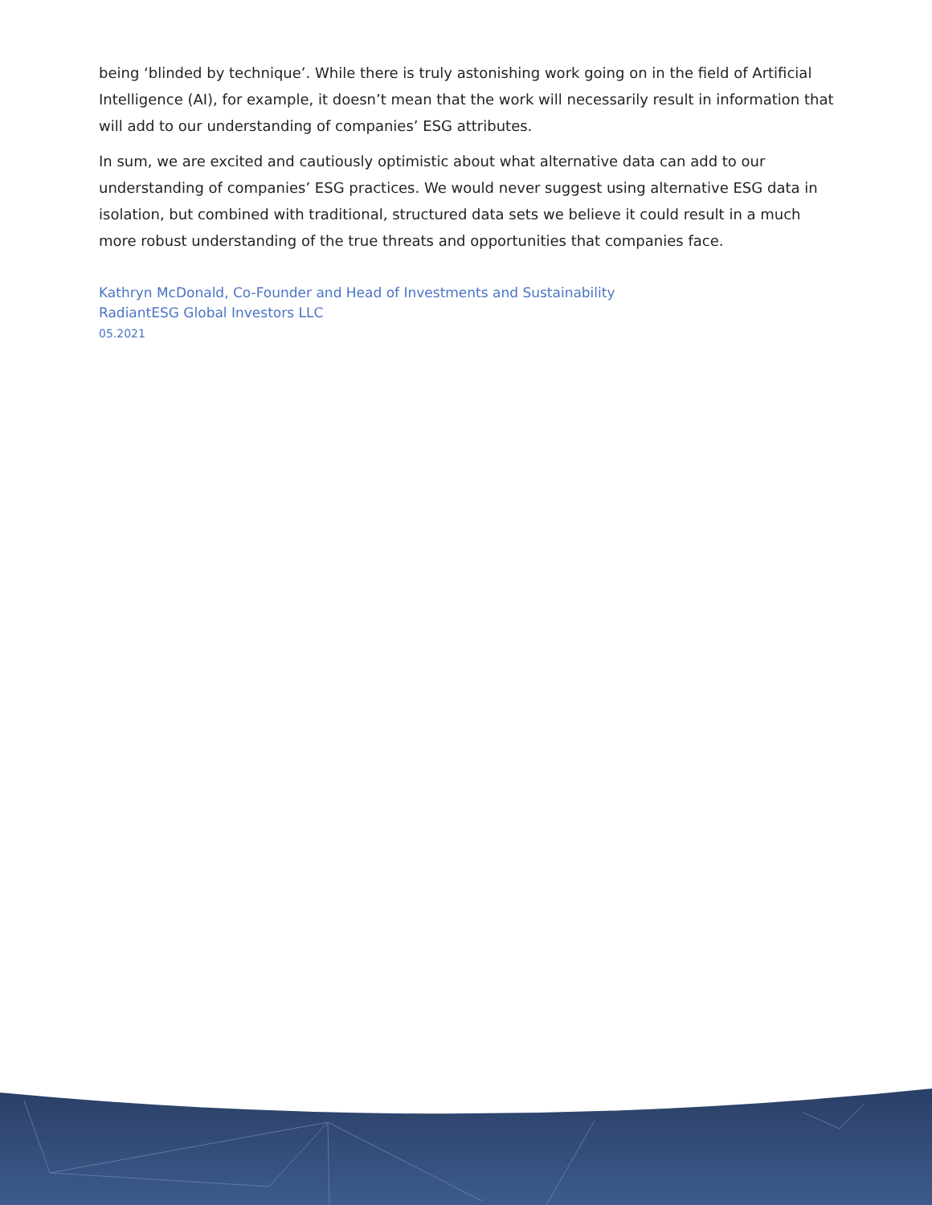being ‘blinded by technique’. While there is truly astonishing work going on in the field of Artificial Intelligence (AI), for example, it doesn’t mean that the work will necessarily result in information that will add to our understanding of companies’ ESG attributes.
In sum, we are excited and cautiously optimistic about what alternative data can add to our understanding of companies’ ESG practices. We would never suggest using alternative ESG data in isolation, but combined with traditional, structured data sets we believe it could result in a much more robust understanding of the true threats and opportunities that companies face.
Kathryn McDonald, Co-Founder and Head of Investments and Sustainability
RadiantESG Global Investors LLC
05.2021